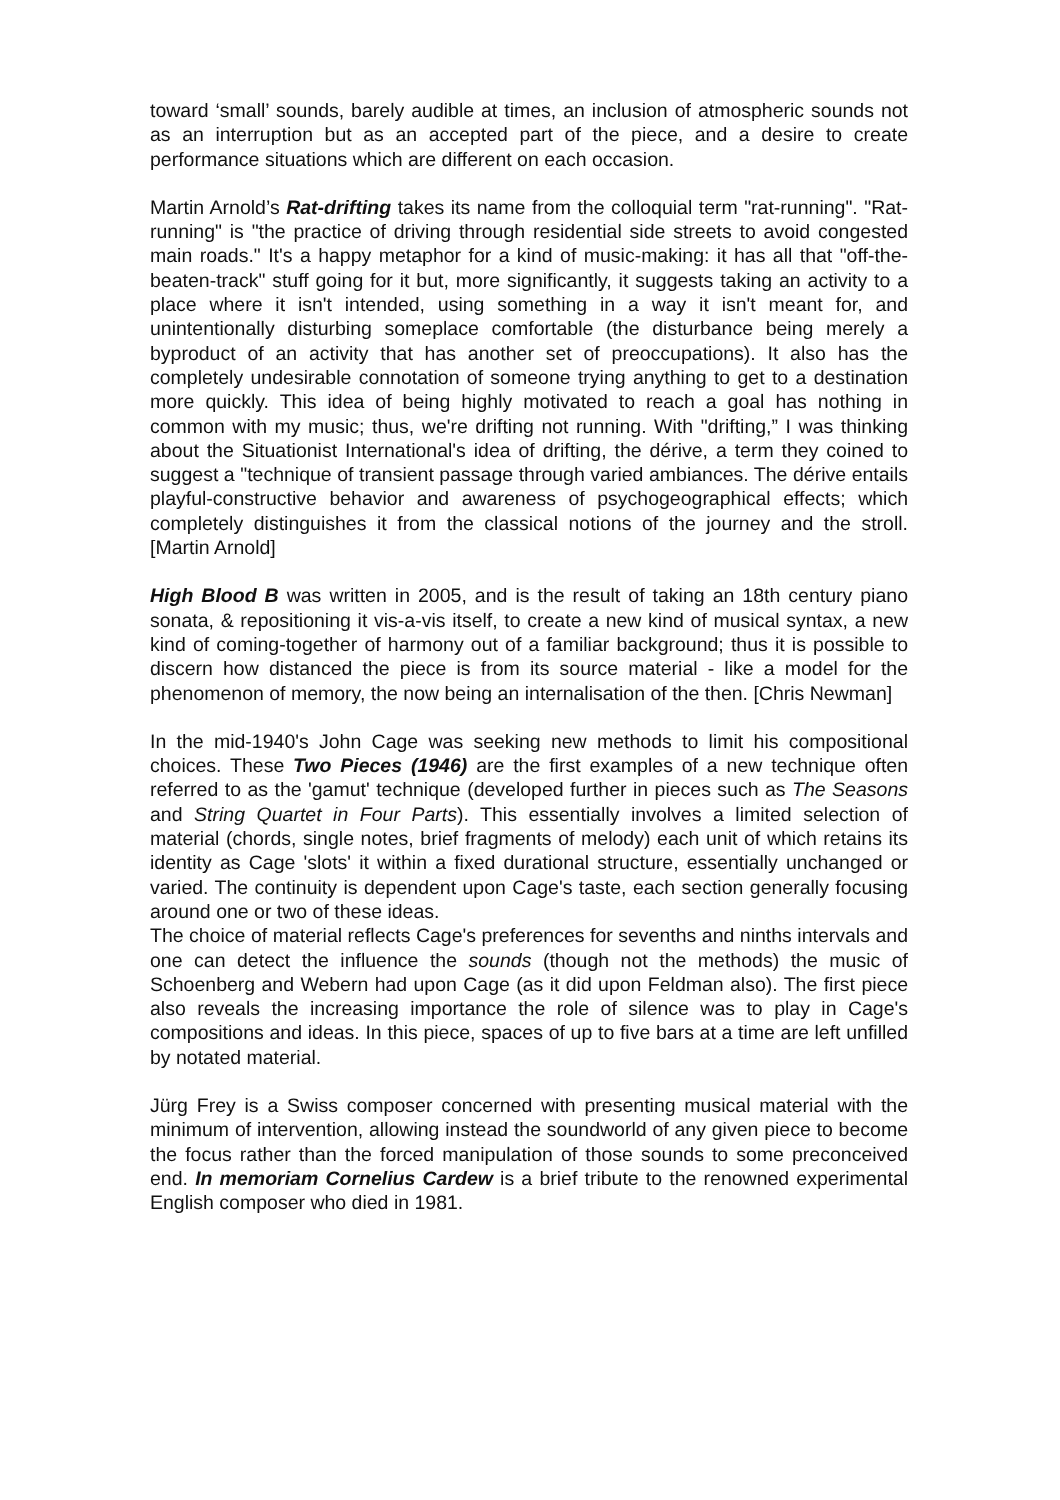toward ‘small’ sounds, barely audible at times, an inclusion of atmospheric sounds not as an interruption but as an accepted part of the piece, and a desire to create performance situations which are different on each occasion.
Martin Arnold’s Rat-drifting takes its name from the colloquial term "rat-running". "Rat-running" is "the practice of driving through residential side streets to avoid congested main roads." It's a happy metaphor for a kind of music-making: it has all that "off-the-beaten-track" stuff going for it but, more significantly, it suggests taking an activity to a place where it isn't intended, using something in a way it isn't meant for, and unintentionally disturbing someplace comfortable (the disturbance being merely a byproduct of an activity that has another set of preoccupations). It also has the completely undesirable connotation of someone trying anything to get to a destination more quickly. This idea of being highly motivated to reach a goal has nothing in common with my music; thus, we're drifting not running. With "drifting,” I was thinking about the Situationist International's idea of drifting, the dérive, a term they coined to suggest a "technique of transient passage through varied ambiances. The dérive entails playful-constructive behavior and awareness of psychogeographical effects; which completely distinguishes it from the classical notions of the journey and the stroll. [Martin Arnold]
High Blood B was written in 2005, and is the result of taking an 18th century piano sonata, & repositioning it vis-a-vis itself, to create a new kind of musical syntax, a new kind of coming-together of harmony out of a familiar background; thus it is possible to discern how distanced the piece is from its source material - like a model for the phenomenon of memory, the now being an internalisation of the then. [Chris Newman]
In the mid-1940's John Cage was seeking new methods to limit his compositional choices. These Two Pieces (1946) are the first examples of a new technique often referred to as the 'gamut' technique (developed further in pieces such as The Seasons and String Quartet in Four Parts). This essentially involves a limited selection of material (chords, single notes, brief fragments of melody) each unit of which retains its identity as Cage 'slots' it within a fixed durational structure, essentially unchanged or varied. The continuity is dependent upon Cage's taste, each section generally focusing around one or two of these ideas.
The choice of material reflects Cage's preferences for sevenths and ninths intervals and one can detect the influence the sounds (though not the methods) the music of Schoenberg and Webern had upon Cage (as it did upon Feldman also). The first piece also reveals the increasing importance the role of silence was to play in Cage's compositions and ideas. In this piece, spaces of up to five bars at a time are left unfilled by notated material.
Jürg Frey is a Swiss composer concerned with presenting musical material with the minimum of intervention, allowing instead the soundworld of any given piece to become the focus rather than the forced manipulation of those sounds to some preconceived end. In memoriam Cornelius Cardew is a brief tribute to the renowned experimental English composer who died in 1981.